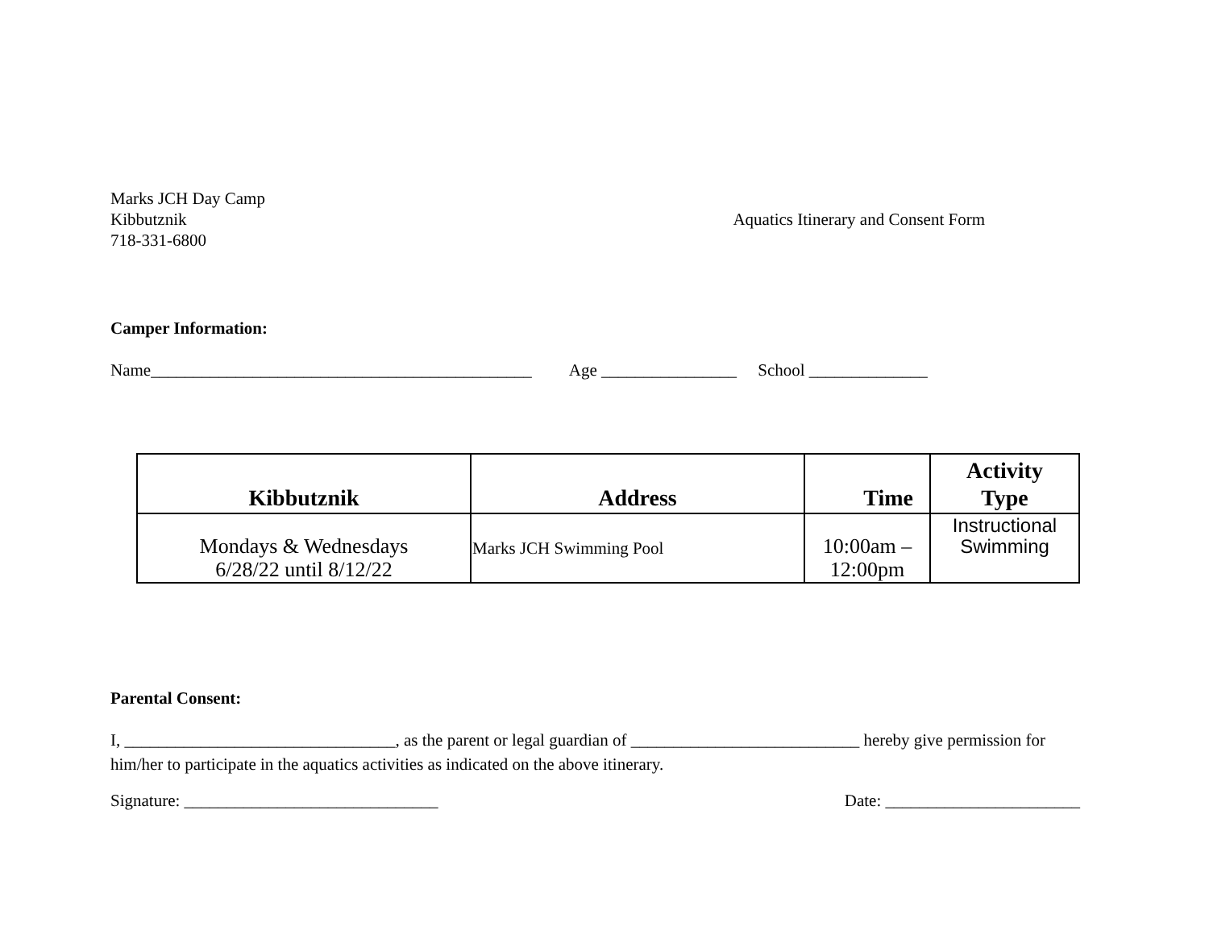Marks JCH Day Camp
Kibbutznik
718-331-6800
Aquatics Itinerary and Consent Form
Camper Information:
Name_____________________________________________ Age ________________ School ______________
| Kibbutznik | Address | Time | Activity Type |
| --- | --- | --- | --- |
| Mondays & Wednesdays 6/28/22 until 8/12/22 | Marks JCH Swimming Pool | 10:00am – 12:00pm | Instructional Swimming |
Parental Consent:
I, ________________________________, as the parent or legal guardian of ___________________________ hereby give permission for him/her to participate in the aquatics activities as indicated on the above itinerary.
Signature: ______________________________
Date: _______________________